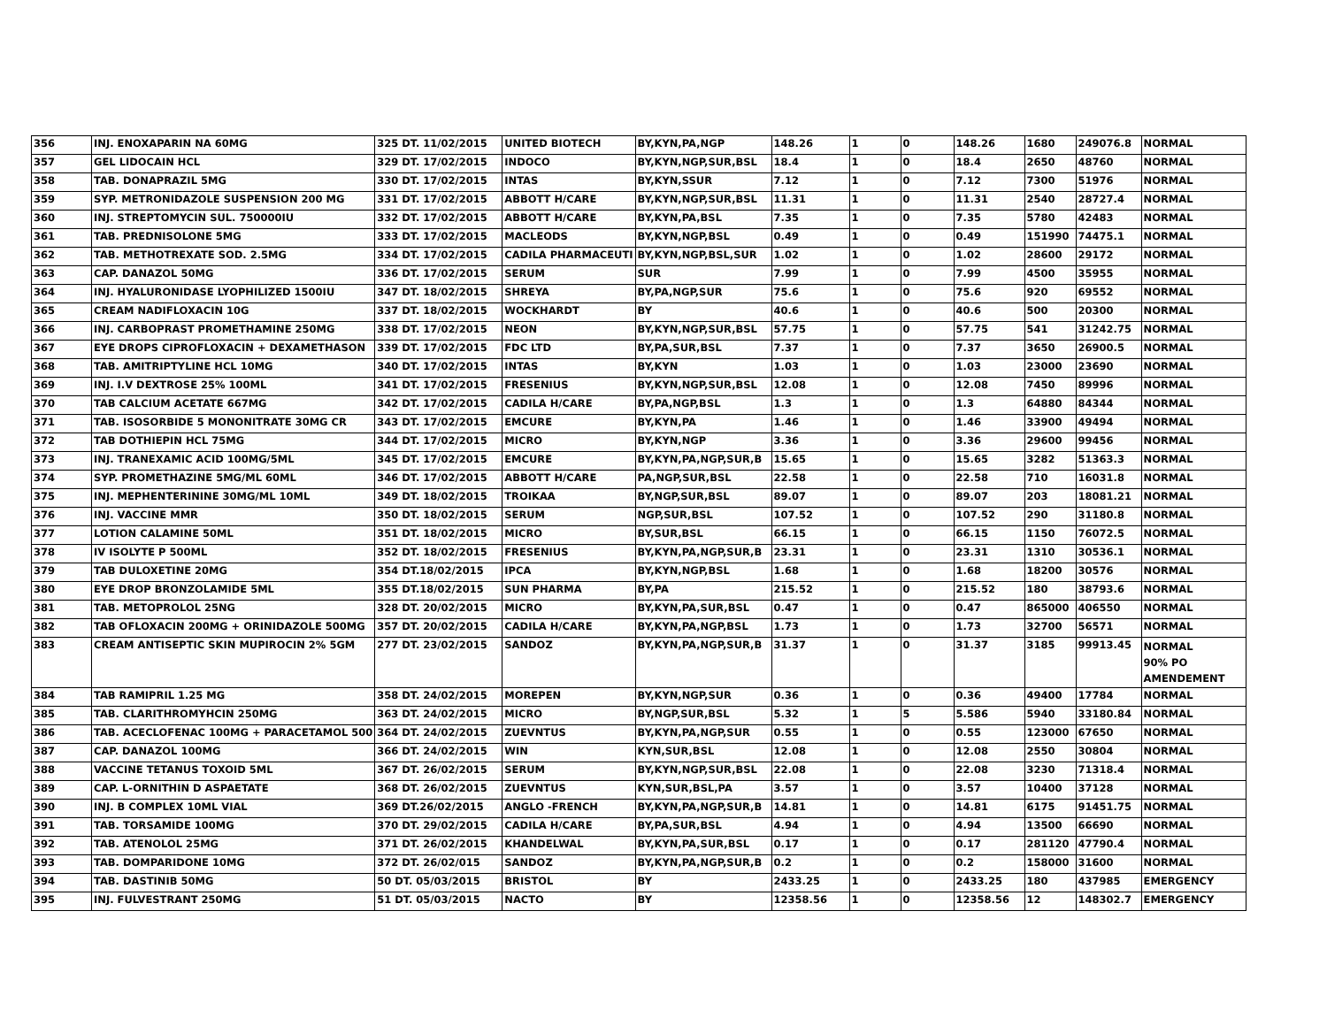| 356 | INJ. ENOXAPARIN NA 60MG | 325 DT. 11/02/2015 | UNITED BIOTECH | BY,KYN,PA,NGP | 148.26 | 1 | 0 | 148.26 | 1680 | 249076.8 | NORMAL |
| 357 | GEL LIDOCAIN HCL | 329 DT. 17/02/2015 | INDOCO | BY,KYN,NGP,SUR,BSL | 18.4 | 1 | 0 | 18.4 | 2650 | 48760 | NORMAL |
| 358 | TAB. DONAPRAZIL 5MG | 330 DT. 17/02/2015 | INTAS | BY,KYN,SSUR | 7.12 | 1 | 0 | 7.12 | 7300 | 51976 | NORMAL |
| 359 | SYP. METRONIDAZOLE SUSPENSION 200 MG | 331 DT. 17/02/2015 | ABBOTT H/CARE | BY,KYN,NGP,SUR,BSL | 11.31 | 1 | 0 | 11.31 | 2540 | 28727.4 | NORMAL |
| 360 | INJ. STREPTOMYCIN SUL. 750000IU | 332 DT. 17/02/2015 | ABBOTT H/CARE | BY,KYN,PA,BSL | 7.35 | 1 | 0 | 7.35 | 5780 | 42483 | NORMAL |
| 361 | TAB. PREDNISOLONE 5MG | 333 DT. 17/02/2015 | MACLEODS | BY,KYN,NGP,BSL | 0.49 | 1 | 0 | 0.49 | 151990 | 74475.1 | NORMAL |
| 362 | TAB. METHOTREXATE SOD. 2.5MG | 334 DT. 17/02/2015 | CADILA PHARMACEUTI | BY,KYN,NGP,BSL,SUR | 1.02 | 1 | 0 | 1.02 | 28600 | 29172 | NORMAL |
| 363 | CAP. DANAZOL 50MG | 336 DT. 17/02/2015 | SERUM | SUR | 7.99 | 1 | 0 | 7.99 | 4500 | 35955 | NORMAL |
| 364 | INJ. HYALURONIDASE LYOPHILIZED 1500IU | 347 DT. 18/02/2015 | SHREYA | BY,PA,NGP,SUR | 75.6 | 1 | 0 | 75.6 | 920 | 69552 | NORMAL |
| 365 | CREAM NADIFLOXACIN 10G | 337 DT. 18/02/2015 | WOCKHARDT | BY | 40.6 | 1 | 0 | 40.6 | 500 | 20300 | NORMAL |
| 366 | INJ. CARBOPRAST PROMETHAMINE 250MG | 338 DT. 17/02/2015 | NEON | BY,KYN,NGP,SUR,BSL | 57.75 | 1 | 0 | 57.75 | 541 | 31242.75 | NORMAL |
| 367 | EYE DROPS CIPROFLOXACIN + DEXAMETHASON | 339 DT. 17/02/2015 | FDC LTD | BY,PA,SUR,BSL | 7.37 | 1 | 0 | 7.37 | 3650 | 26900.5 | NORMAL |
| 368 | TAB. AMITRIPTYLINE HCL 10MG | 340 DT. 17/02/2015 | INTAS | BY,KYN | 1.03 | 1 | 0 | 1.03 | 23000 | 23690 | NORMAL |
| 369 | INJ. I.V DEXTROSE 25% 100ML | 341 DT. 17/02/2015 | FRESENIUS | BY,KYN,NGP,SUR,BSL | 12.08 | 1 | 0 | 12.08 | 7450 | 89996 | NORMAL |
| 370 | TAB CALCIUM ACETATE 667MG | 342 DT. 17/02/2015 | CADILA H/CARE | BY,PA,NGP,BSL | 1.3 | 1 | 0 | 1.3 | 64880 | 84344 | NORMAL |
| 371 | TAB. ISOSORBIDE 5 MONONITRATE 30MG CR | 343 DT. 17/02/2015 | EMCURE | BY,KYN,PA | 1.46 | 1 | 0 | 1.46 | 33900 | 49494 | NORMAL |
| 372 | TAB DOTHIEPIN HCL 75MG | 344 DT. 17/02/2015 | MICRO | BY,KYN,NGP | 3.36 | 1 | 0 | 3.36 | 29600 | 99456 | NORMAL |
| 373 | INJ. TRANEXAMIC ACID 100MG/5ML | 345 DT. 17/02/2015 | EMCURE | BY,KYN,PA,NGP,SUR,B | 15.65 | 1 | 0 | 15.65 | 3282 | 51363.3 | NORMAL |
| 374 | SYP. PROMETHAZINE 5MG/ML 60ML | 346 DT. 17/02/2015 | ABBOTT H/CARE | PA,NGP,SUR,BSL | 22.58 | 1 | 0 | 22.58 | 710 | 16031.8 | NORMAL |
| 375 | INJ. MEPHENTERININE 30MG/ML 10ML | 349 DT. 18/02/2015 | TROIKAA | BY,NGP,SUR,BSL | 89.07 | 1 | 0 | 89.07 | 203 | 18081.21 | NORMAL |
| 376 | INJ. VACCINE MMR | 350 DT. 18/02/2015 | SERUM | NGP,SUR,BSL | 107.52 | 1 | 0 | 107.52 | 290 | 31180.8 | NORMAL |
| 377 | LOTION CALAMINE 50ML | 351 DT. 18/02/2015 | MICRO | BY,SUR,BSL | 66.15 | 1 | 0 | 66.15 | 1150 | 76072.5 | NORMAL |
| 378 | IV ISOLYTE P 500ML | 352 DT. 18/02/2015 | FRESENIUS | BY,KYN,PA,NGP,SUR,B | 23.31 | 1 | 0 | 23.31 | 1310 | 30536.1 | NORMAL |
| 379 | TAB DULOXETINE 20MG | 354 DT.18/02/2015 | IPCA | BY,KYN,NGP,BSL | 1.68 | 1 | 0 | 1.68 | 18200 | 30576 | NORMAL |
| 380 | EYE DROP BRONZOLAMIDE 5ML | 355 DT.18/02/2015 | SUN PHARMA | BY,PA | 215.52 | 1 | 0 | 215.52 | 180 | 38793.6 | NORMAL |
| 381 | TAB. METOPROLOL 25NG | 328 DT. 20/02/2015 | MICRO | BY,KYN,PA,SUR,BSL | 0.47 | 1 | 0 | 0.47 | 865000 | 406550 | NORMAL |
| 382 | TAB OFLOXACIN 200MG + ORINIDAZOLE 500MG | 357 DT. 20/02/2015 | CADILA H/CARE | BY,KYN,PA,NGP,BSL | 1.73 | 1 | 0 | 1.73 | 32700 | 56571 | NORMAL |
| 383 | CREAM ANTISEPTIC SKIN MUPIROCIN 2% 5GM | 277 DT. 23/02/2015 | SANDOZ | BY,KYN,PA,NGP,SUR,B | 31.37 | 1 | 0 | 31.37 | 3185 | 99913.45 | NORMAL 90% PO AMENDEMENT |
| 384 | TAB RAMIPRIL 1.25 MG | 358 DT. 24/02/2015 | MOREPEN | BY,KYN,NGP,SUR | 0.36 | 1 | 0 | 0.36 | 49400 | 17784 | NORMAL |
| 385 | TAB. CLARITHROMYHCIN 250MG | 363 DT. 24/02/2015 | MICRO | BY,NGP,SUR,BSL | 5.32 | 1 | 5 | 5.586 | 5940 | 33180.84 | NORMAL |
| 386 | TAB. ACECLOFENAC 100MG + PARACETAMOL 500 | 364 DT. 24/02/2015 | ZUEVNTUS | BY,KYN,PA,NGP,SUR | 0.55 | 1 | 0 | 0.55 | 123000 | 67650 | NORMAL |
| 387 | CAP. DANAZOL 100MG | 366 DT. 24/02/2015 | WIN | KYN,SUR,BSL | 12.08 | 1 | 0 | 12.08 | 2550 | 30804 | NORMAL |
| 388 | VACCINE TETANUS TOXOID 5ML | 367 DT. 26/02/2015 | SERUM | BY,KYN,NGP,SUR,BSL | 22.08 | 1 | 0 | 22.08 | 3230 | 71318.4 | NORMAL |
| 389 | CAP. L-ORNITHIN D ASPAETATE | 368 DT. 26/02/2015 | ZUEVNTUS | KYN,SUR,BSL,PA | 3.57 | 1 | 0 | 3.57 | 10400 | 37128 | NORMAL |
| 390 | INJ. B COMPLEX 10ML VIAL | 369 DT.26/02/2015 | ANGLO -FRENCH | BY,KYN,PA,NGP,SUR,B | 14.81 | 1 | 0 | 14.81 | 6175 | 91451.75 | NORMAL |
| 391 | TAB. TORSAMIDE 100MG | 370 DT. 29/02/2015 | CADILA H/CARE | BY,PA,SUR,BSL | 4.94 | 1 | 0 | 4.94 | 13500 | 66690 | NORMAL |
| 392 | TAB. ATENOLOL 25MG | 371 DT. 26/02/2015 | KHANDELWAL | BY,KYN,PA,SUR,BSL | 0.17 | 1 | 0 | 0.17 | 281120 | 47790.4 | NORMAL |
| 393 | TAB. DOMPARIDONE 10MG | 372 DT. 26/02/015 | SANDOZ | BY,KYN,PA,NGP,SUR,B | 0.2 | 1 | 0 | 0.2 | 158000 | 31600 | NORMAL |
| 394 | TAB. DASTINIB 50MG | 50 DT. 05/03/2015 | BRISTOL | BY | 2433.25 | 1 | 0 | 2433.25 | 180 | 437985 | EMERGENCY |
| 395 | INJ. FULVESTRANT 250MG | 51 DT. 05/03/2015 | NACTO | BY | 12358.56 | 1 | 0 | 12358.56 | 12 | 148302.7 | EMERGENCY |